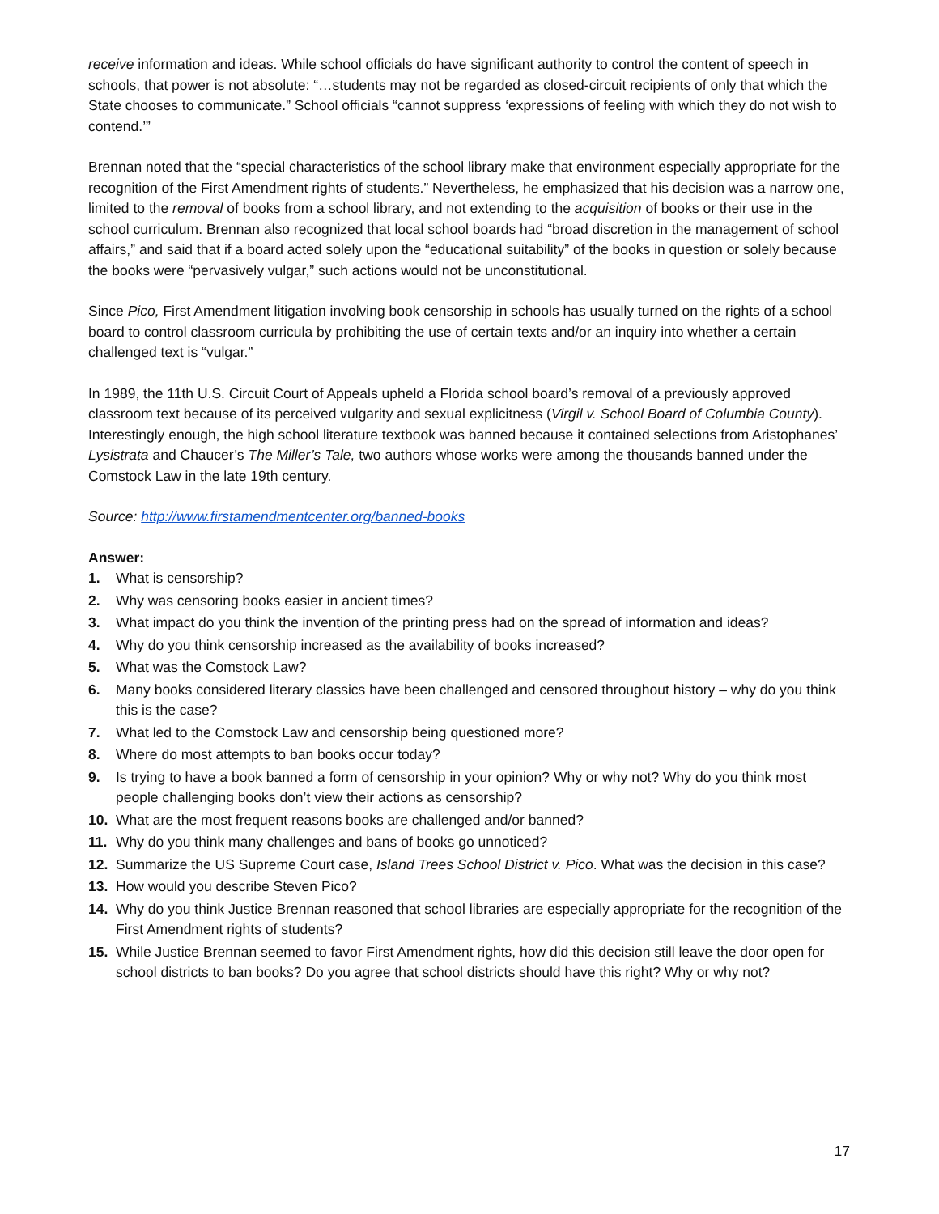receive information and ideas. While school officials do have significant authority to control the content of speech in schools, that power is not absolute: “…students may not be regarded as closed-circuit recipients of only that which the State chooses to communicate.” School officials “cannot suppress ‘expressions of feeling with which they do not wish to contend.’”
Brennan noted that the “special characteristics of the school library make that environment especially appropriate for the recognition of the First Amendment rights of students.” Nevertheless, he emphasized that his decision was a narrow one, limited to the removal of books from a school library, and not extending to the acquisition of books or their use in the school curriculum. Brennan also recognized that local school boards had “broad discretion in the management of school affairs,” and said that if a board acted solely upon the “educational suitability” of the books in question or solely because the books were “pervasively vulgar,” such actions would not be unconstitutional.
Since Pico, First Amendment litigation involving book censorship in schools has usually turned on the rights of a school board to control classroom curricula by prohibiting the use of certain texts and/or an inquiry into whether a certain challenged text is “vulgar.”
In 1989, the 11th U.S. Circuit Court of Appeals upheld a Florida school board’s removal of a previously approved classroom text because of its perceived vulgarity and sexual explicitness (Virgil v. School Board of Columbia County). Interestingly enough, the high school literature textbook was banned because it contained selections from Aristophanes’ Lysistrata and Chaucer’s The Miller’s Tale, two authors whose works were among the thousands banned under the Comstock Law in the late 19th century.
Source: http://www.firstamendmentcenter.org/banned-books
Answer:
1. What is censorship?
2. Why was censoring books easier in ancient times?
3. What impact do you think the invention of the printing press had on the spread of information and ideas?
4. Why do you think censorship increased as the availability of books increased?
5. What was the Comstock Law?
6. Many books considered literary classics have been challenged and censored throughout history – why do you think this is the case?
7. What led to the Comstock Law and censorship being questioned more?
8. Where do most attempts to ban books occur today?
9. Is trying to have a book banned a form of censorship in your opinion? Why or why not? Why do you think most people challenging books don’t view their actions as censorship?
10. What are the most frequent reasons books are challenged and/or banned?
11. Why do you think many challenges and bans of books go unnoticed?
12. Summarize the US Supreme Court case, Island Trees School District v. Pico. What was the decision in this case?
13. How would you describe Steven Pico?
14. Why do you think Justice Brennan reasoned that school libraries are especially appropriate for the recognition of the First Amendment rights of students?
15. While Justice Brennan seemed to favor First Amendment rights, how did this decision still leave the door open for school districts to ban books? Do you agree that school districts should have this right? Why or why not?
17